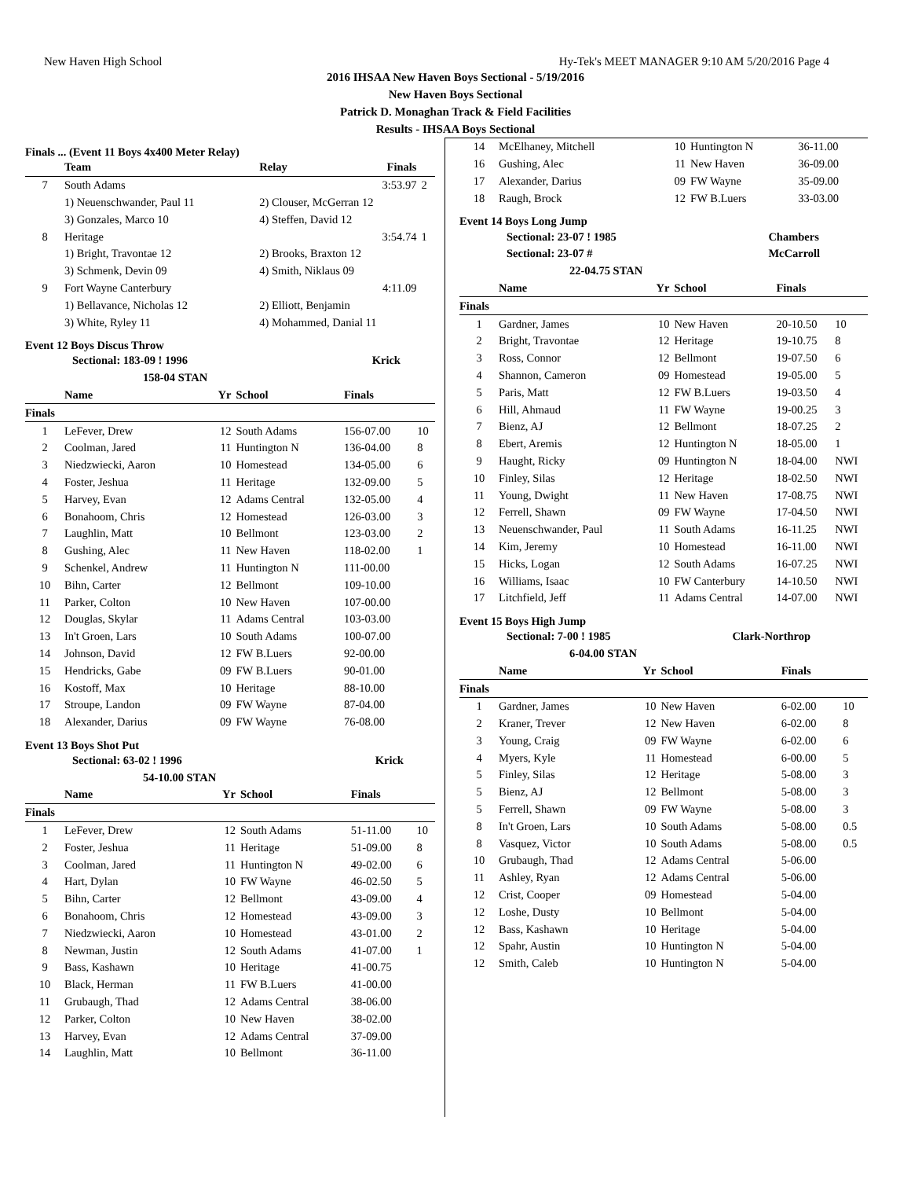New Haven High School Hy-Tek's MEET MANAGER 9:10 AM 5/20/2016 Page 4
2016 IHSAA New Haven Boys Sectional - 5/19/2016
New Haven Boys Sectional
Patrick D. Monaghan Track & Field Facilities
Results - IHSAA Boys Sectional
Finals ... (Event 11 Boys 4x400 Meter Relay)
| | Team | Relay | Finals | |
| --- | --- | --- | --- | --- |
| 7 | South Adams | | 3:53.97 | 2 |
| | 1) Neuenschwander, Paul 11 | 2) Clouser, McGerran 12 | | |
| | 3) Gonzales, Marco 10 | 4) Steffen, David 12 | | |
| 8 | Heritage | | 3:54.74 | 1 |
| | 1) Bright, Travontae 12 | 2) Brooks, Braxton 12 | | |
| | 3) Schmenk, Devin 09 | 4) Smith, Niklaus 09 | | |
| 9 | Fort Wayne Canterbury | | 4:11.09 | |
| | 1) Bellavance, Nicholas 12 | 2) Elliott, Benjamin | | |
| | 3) White, Ryley 11 | 4) Mohammed, Danial 11 | | |
Event 12 Boys Discus Throw
| | Sectional: 183-09 ! 1996 | Krick |
| | 158-04 STAN | |
| | Name | Yr | School | Finals | |
| --- | --- | --- | --- | --- | --- |
| Finals | | | | | |
| 1 | LeFever, Drew | 12 | South Adams | 156-07.00 | 10 |
| 2 | Coolman, Jared | 11 | Huntington N | 136-04.00 | 8 |
| 3 | Niedzwiecki, Aaron | 10 | Homestead | 134-05.00 | 6 |
| 4 | Foster, Jeshua | 11 | Heritage | 132-09.00 | 5 |
| 5 | Harvey, Evan | 12 | Adams Central | 132-05.00 | 4 |
| 6 | Bonahoom, Chris | 12 | Homestead | 126-03.00 | 3 |
| 7 | Laughlin, Matt | 10 | Bellmont | 123-03.00 | 2 |
| 8 | Gushing, Alec | 11 | New Haven | 118-02.00 | 1 |
| 9 | Schenkel, Andrew | 11 | Huntington N | 111-00.00 | |
| 10 | Bihn, Carter | 12 | Bellmont | 109-10.00 | |
| 11 | Parker, Colton | 10 | New Haven | 107-00.00 | |
| 12 | Douglas, Skylar | 11 | Adams Central | 103-03.00 | |
| 13 | In't Groen, Lars | 10 | South Adams | 100-07.00 | |
| 14 | Johnson, David | 12 | FW B.Luers | 92-00.00 | |
| 15 | Hendricks, Gabe | 09 | FW B.Luers | 90-01.00 | |
| 16 | Kostoff, Max | 10 | Heritage | 88-10.00 | |
| 17 | Stroupe, Landon | 09 | FW Wayne | 87-04.00 | |
| 18 | Alexander, Darius | 09 | FW Wayne | 76-08.00 | |
Event 13 Boys Shot Put
| | Sectional: 63-02 ! 1996 | Krick |
| | 54-10.00 STAN | |
| | Name | Yr | School | Finals | |
| --- | --- | --- | --- | --- | --- |
| Finals | | | | | |
| 1 | LeFever, Drew | 12 | South Adams | 51-11.00 | 10 |
| 2 | Foster, Jeshua | 11 | Heritage | 51-09.00 | 8 |
| 3 | Coolman, Jared | 11 | Huntington N | 49-02.00 | 6 |
| 4 | Hart, Dylan | 10 | FW Wayne | 46-02.50 | 5 |
| 5 | Bihn, Carter | 12 | Bellmont | 43-09.00 | 4 |
| 6 | Bonahoom, Chris | 12 | Homestead | 43-09.00 | 3 |
| 7 | Niedzwiecki, Aaron | 10 | Homestead | 43-01.00 | 2 |
| 8 | Newman, Justin | 12 | South Adams | 41-07.00 | 1 |
| 9 | Bass, Kashawn | 10 | Heritage | 41-00.75 | |
| 10 | Black, Herman | 11 | FW B.Luers | 41-00.00 | |
| 11 | Grubaugh, Thad | 12 | Adams Central | 38-06.00 | |
| 12 | Parker, Colton | 10 | New Haven | 38-02.00 | |
| 13 | Harvey, Evan | 12 | Adams Central | 37-09.00 | |
| 14 | Laughlin, Matt | 10 | Bellmont | 36-11.00 | |
| 14 | McElhaney, Mitchell | 10 | Huntington N | 36-11.00 | |
| 16 | Gushing, Alec | 11 | New Haven | 36-09.00 | |
| 17 | Alexander, Darius | 09 | FW Wayne | 35-09.00 | |
| 18 | Raugh, Brock | 12 | FW B.Luers | 33-03.00 | |
Event 14 Boys Long Jump
| | Sectional: 23-07 ! 1985 | Chambers |
| | Sectional: 23-07 # | McCarroll |
| | 22-04.75 STAN | |
| | Name | Yr | School | Finals | |
| --- | --- | --- | --- | --- | --- |
| Finals | | | | | |
| 1 | Gardner, James | 10 | New Haven | 20-10.50 | 10 |
| 2 | Bright, Travontae | 12 | Heritage | 19-10.75 | 8 |
| 3 | Ross, Connor | 12 | Bellmont | 19-07.50 | 6 |
| 4 | Shannon, Cameron | 09 | Homestead | 19-05.00 | 5 |
| 5 | Paris, Matt | 12 | FW B.Luers | 19-03.50 | 4 |
| 6 | Hill, Ahmaud | 11 | FW Wayne | 19-00.25 | 3 |
| 7 | Bienz, AJ | 12 | Bellmont | 18-07.25 | 2 |
| 8 | Ebert, Aremis | 12 | Huntington N | 18-05.00 | 1 |
| 9 | Haught, Ricky | 09 | Huntington N | 18-04.00 | NWI |
| 10 | Finley, Silas | 12 | Heritage | 18-02.50 | NWI |
| 11 | Young, Dwight | 11 | New Haven | 17-08.75 | NWI |
| 12 | Ferrell, Shawn | 09 | FW Wayne | 17-04.50 | NWI |
| 13 | Neuenschwander, Paul | 11 | South Adams | 16-11.25 | NWI |
| 14 | Kim, Jeremy | 10 | Homestead | 16-11.00 | NWI |
| 15 | Hicks, Logan | 12 | South Adams | 16-07.25 | NWI |
| 16 | Williams, Isaac | 10 | FW Canterbury | 14-10.50 | NWI |
| 17 | Litchfield, Jeff | 11 | Adams Central | 14-07.00 | NWI |
Event 15 Boys High Jump
| | Sectional: 7-00 ! 1985 | Clark-Northrop |
| | 6-04.00 STAN | |
| | Name | Yr | School | Finals | |
| --- | --- | --- | --- | --- | --- |
| Finals | | | | | |
| 1 | Gardner, James | 10 | New Haven | 6-02.00 | 10 |
| 2 | Kraner, Trever | 12 | New Haven | 6-02.00 | 8 |
| 3 | Young, Craig | 09 | FW Wayne | 6-02.00 | 6 |
| 4 | Myers, Kyle | 11 | Homestead | 6-00.00 | 5 |
| 5 | Finley, Silas | 12 | Heritage | 5-08.00 | 3 |
| 5 | Bienz, AJ | 12 | Bellmont | 5-08.00 | 3 |
| 5 | Ferrell, Shawn | 09 | FW Wayne | 5-08.00 | 3 |
| 8 | In't Groen, Lars | 10 | South Adams | 5-08.00 | 0.5 |
| 8 | Vasquez, Victor | 10 | South Adams | 5-08.00 | 0.5 |
| 10 | Grubaugh, Thad | 12 | Adams Central | 5-06.00 | |
| 11 | Ashley, Ryan | 12 | Adams Central | 5-06.00 | |
| 12 | Crist, Cooper | 09 | Homestead | 5-04.00 | |
| 12 | Loshe, Dusty | 10 | Bellmont | 5-04.00 | |
| 12 | Bass, Kashawn | 10 | Heritage | 5-04.00 | |
| 12 | Spahr, Austin | 10 | Huntington N | 5-04.00 | |
| 12 | Smith, Caleb | 10 | Huntington N | 5-04.00 | |